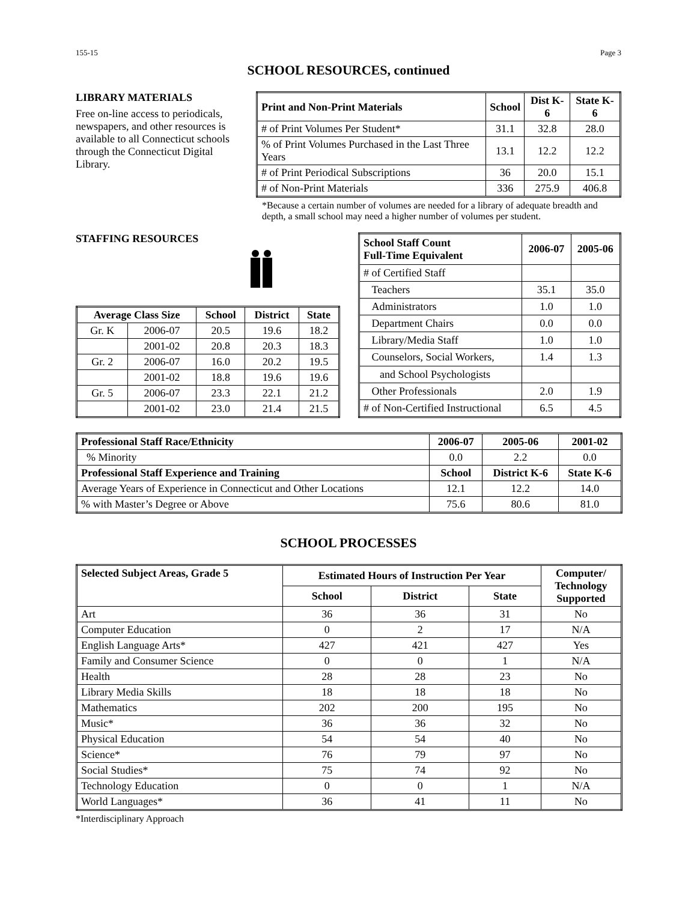155-15 Page 3
SCHOOL RESOURCES, continued
LIBRARY MATERIALS
Free on-line access to periodicals, newspapers, and other resources is available to all Connecticut schools through the Connecticut Digital Library.
| Print and Non-Print Materials | School | Dist K-6 | State K-6 |
| --- | --- | --- | --- |
| # of Print Volumes Per Student* | 31.1 | 32.8 | 28.0 |
| % of Print Volumes Purchased in the Last Three Years | 13.1 | 12.2 | 12.2 |
| # of Print Periodical Subscriptions | 36 | 20.0 | 15.1 |
| # of Non-Print Materials | 336 | 275.9 | 406.8 |
*Because a certain number of volumes are needed for a library of adequate breadth and depth, a small school may need a higher number of volumes per student.
STAFFING RESOURCES
| Average Class Size | | School | District | State |
| --- | --- | --- | --- | --- |
| Gr. K | 2006-07 | 20.5 | 19.6 | 18.2 |
| | 2001-02 | 20.8 | 20.3 | 18.3 |
| Gr. 2 | 2006-07 | 16.0 | 20.2 | 19.5 |
| | 2001-02 | 18.8 | 19.6 | 19.6 |
| Gr. 5 | 2006-07 | 23.3 | 22.1 | 21.2 |
| | 2001-02 | 23.0 | 21.4 | 21.5 |
| School Staff Count Full-Time Equivalent | 2006-07 | 2005-06 |
| --- | --- | --- |
| # of Certified Staff | | |
| Teachers | 35.1 | 35.0 |
| Administrators | 1.0 | 1.0 |
| Department Chairs | 0.0 | 0.0 |
| Library/Media Staff | 1.0 | 1.0 |
| Counselors, Social Workers, | 1.4 | 1.3 |
| and School Psychologists | | |
| Other Professionals | 2.0 | 1.9 |
| # of Non-Certified Instructional | 6.5 | 4.5 |
| Professional Staff Race/Ethnicity | 2006-07 | 2005-06 | 2001-02 |
| --- | --- | --- | --- |
| % Minority | 0.0 | 2.2 | 0.0 |
| Professional Staff Experience and Training | School | District K-6 | State K-6 |
| Average Years of Experience in Connecticut and Other Locations | 12.1 | 12.2 | 14.0 |
| % with Master’s Degree or Above | 75.6 | 80.6 | 81.0 |
SCHOOL PROCESSES
| Selected Subject Areas, Grade 5 | Estimated Hours of Instruction Per Year | | | Computer/ Technology Supported |
| --- | --- | --- | --- | --- |
| | School | District | State | |
| Art | 36 | 36 | 31 | No |
| Computer Education | 0 | 2 | 17 | N/A |
| English Language Arts* | 427 | 421 | 427 | Yes |
| Family and Consumer Science | 0 | 0 | 1 | N/A |
| Health | 28 | 28 | 23 | No |
| Library Media Skills | 18 | 18 | 18 | No |
| Mathematics | 202 | 200 | 195 | No |
| Music* | 36 | 36 | 32 | No |
| Physical Education | 54 | 54 | 40 | No |
| Science* | 76 | 79 | 97 | No |
| Social Studies* | 75 | 74 | 92 | No |
| Technology Education | 0 | 0 | 1 | N/A |
| World Languages* | 36 | 41 | 11 | No |
*Interdisciplinary Approach